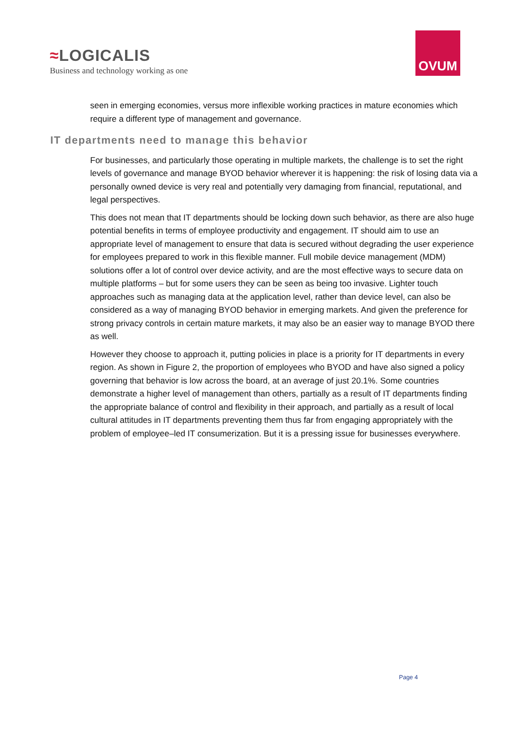≈LOGICALIS
Business and technology working as one
OVUM
seen in emerging economies, versus more inflexible working practices in mature economies which require a different type of management and governance.
IT departments need to manage this behavior
For businesses, and particularly those operating in multiple markets, the challenge is to set the right levels of governance and manage BYOD behavior wherever it is happening: the risk of losing data via a personally owned device is very real and potentially very damaging from financial, reputational, and legal perspectives.
This does not mean that IT departments should be locking down such behavior, as there are also huge potential benefits in terms of employee productivity and engagement. IT should aim to use an appropriate level of management to ensure that data is secured without degrading the user experience for employees prepared to work in this flexible manner. Full mobile device management (MDM) solutions offer a lot of control over device activity, and are the most effective ways to secure data on multiple platforms – but for some users they can be seen as being too invasive. Lighter touch approaches such as managing data at the application level, rather than device level, can also be considered as a way of managing BYOD behavior in emerging markets. And given the preference for strong privacy controls in certain mature markets, it may also be an easier way to manage BYOD there as well.
However they choose to approach it, putting policies in place is a priority for IT departments in every region. As shown in Figure 2, the proportion of employees who BYOD and have also signed a policy governing that behavior is low across the board, at an average of just 20.1%. Some countries demonstrate a higher level of management than others, partially as a result of IT departments finding the appropriate balance of control and flexibility in their approach, and partially as a result of local cultural attitudes in IT departments preventing them thus far from engaging appropriately with the problem of employee–led IT consumerization. But it is a pressing issue for businesses everywhere.
Page 4